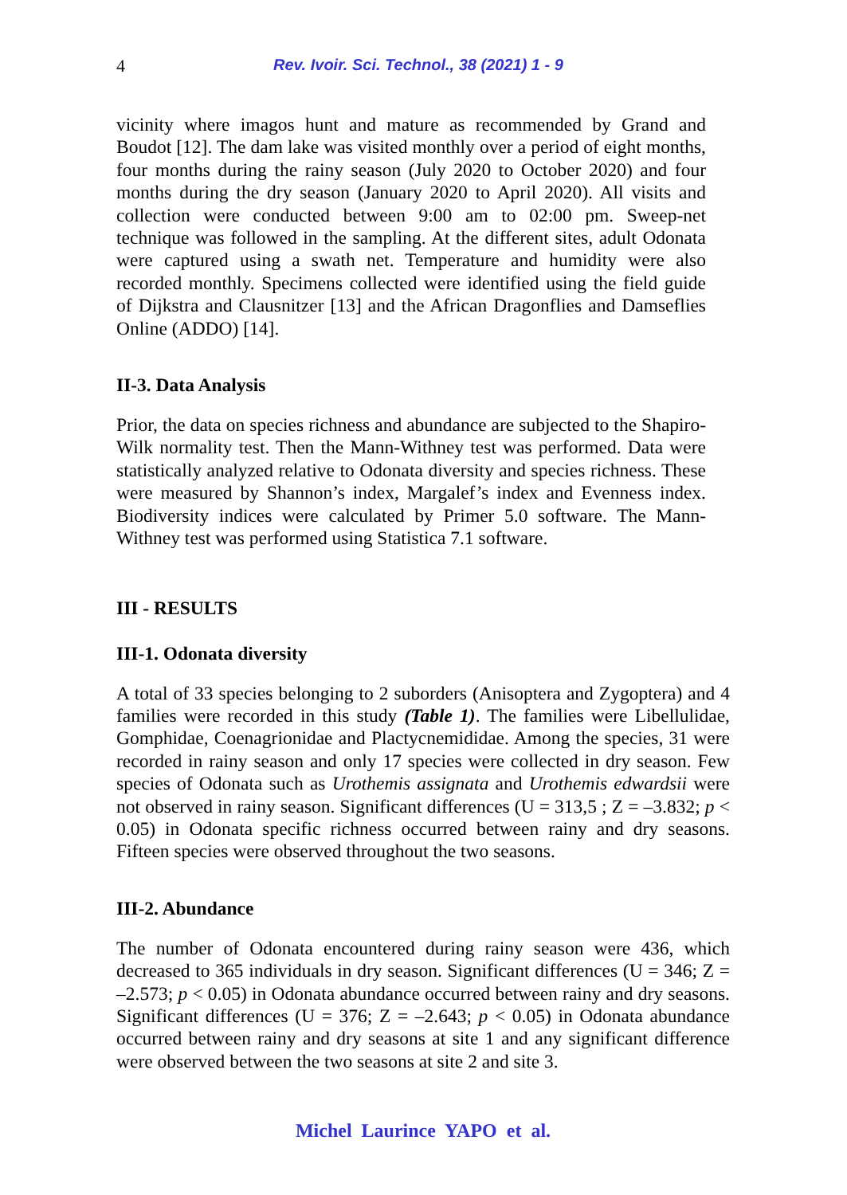4 Rev. Ivoir. Sci. Technol., 38 (2021) 1 - 9
vicinity where imagos hunt and mature as recommended by Grand and Boudot [12]. The dam lake was visited monthly over a period of eight months, four months during the rainy season (July 2020 to October 2020) and four months during the dry season (January 2020 to April 2020). All visits and collection were conducted between 9:00 am to 02:00 pm. Sweep-net technique was followed in the sampling. At the different sites, adult Odonata were captured using a swath net. Temperature and humidity were also recorded monthly. Specimens collected were identified using the field guide of Dijkstra and Clausnitzer [13] and the African Dragonflies and Damseflies Online (ADDO) [14].
II-3. Data Analysis
Prior, the data on species richness and abundance are subjected to the Shapiro-Wilk normality test. Then the Mann-Withney test was performed. Data were statistically analyzed relative to Odonata diversity and species richness. These were measured by Shannon’s index, Margalef’s index and Evenness index. Biodiversity indices were calculated by Primer 5.0 software. The Mann-Withney test was performed using Statistica 7.1 software.
III - RESULTS
III-1. Odonata diversity
A total of 33 species belonging to 2 suborders (Anisoptera and Zygoptera) and 4 families were recorded in this study (Table 1). The families were Libellulidae, Gomphidae, Coenagrionidae and Plactycnemididae. Among the species, 31 were recorded in rainy season and only 17 species were collected in dry season. Few species of Odonata such as Urothemis assignata and Urothemis edwardsii were not observed in rainy season. Significant differences (U = 313,5 ; Z = –3.832; p < 0.05) in Odonata specific richness occurred between rainy and dry seasons. Fifteen species were observed throughout the two seasons.
III-2. Abundance
The number of Odonata encountered during rainy season were 436, which decreased to 365 individuals in dry season. Significant differences (U = 346; Z = –2.573; p < 0.05) in Odonata abundance occurred between rainy and dry seasons. Significant differences (U = 376; Z = –2.643; p < 0.05) in Odonata abundance occurred between rainy and dry seasons at site 1 and any significant difference were observed between the two seasons at site 2 and site 3.
Michel Laurince YAPO et al.